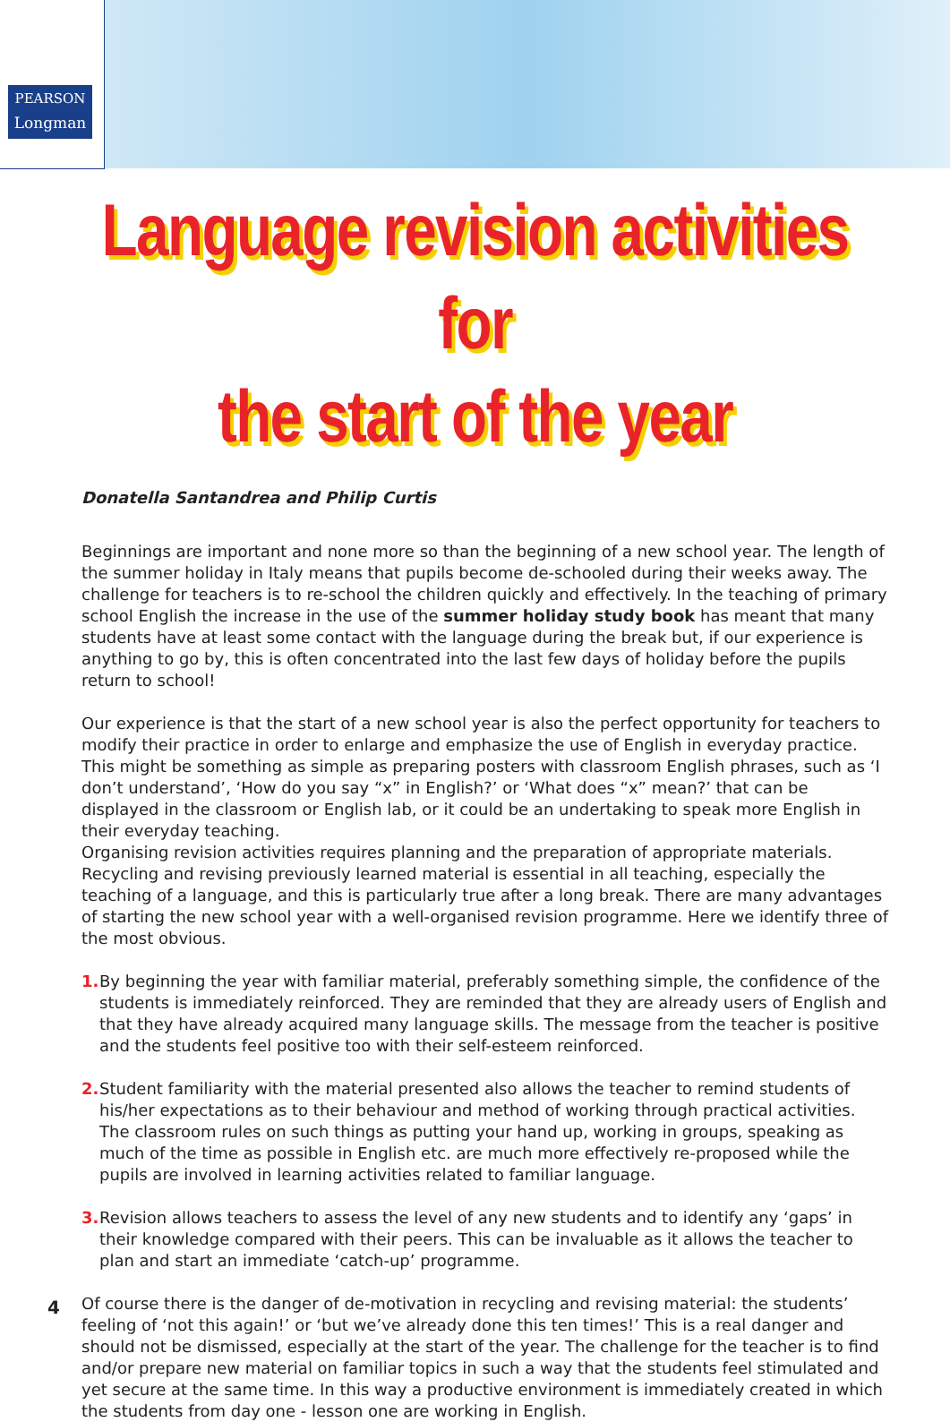PEARSON
Longman
Language revision activities for
the start of the year
Donatella Santandrea and Philip Curtis
Beginnings are important and none more so than the beginning of a new school year. The length of the summer holiday in Italy means that pupils become de-schooled during their weeks away. The challenge for teachers is to re-school the children quickly and effectively. In the teaching of primary school English the increase in the use of the summer holiday study book has meant that many students have at least some contact with the language during the break but, if our experience is anything to go by, this is often concentrated into the last few days of holiday before the pupils return to school!
Our experience is that the start of a new school year is also the perfect opportunity for teachers to modify their practice in order to enlarge and emphasize the use of English in everyday practice. This might be something as simple as preparing posters with classroom English phrases, such as ‘I don’t understand’, ‘How do you say “x” in English?’ or ‘What does “x” mean?’ that can be displayed in the classroom or English lab, or it could be an undertaking to speak more English in their everyday teaching.
Organising revision activities requires planning and the preparation of appropriate materials. Recycling and revising previously learned material is essential in all teaching, especially the teaching of a language, and this is particularly true after a long break. There are many advantages of starting the new school year with a well-organised revision programme. Here we identify three of the most obvious.
1. By beginning the year with familiar material, preferably something simple, the confidence of the students is immediately reinforced. They are reminded that they are already users of English and that they have already acquired many language skills. The message from the teacher is positive and the students feel positive too with their self-esteem reinforced.
2. Student familiarity with the material presented also allows the teacher to remind students of his/her expectations as to their behaviour and method of working through practical activities. The classroom rules on such things as putting your hand up, working in groups, speaking as much of the time as possible in English etc. are much more effectively re-proposed while the pupils are involved in learning activities related to familiar language.
3. Revision allows teachers to assess the level of any new students and to identify any ‘gaps’ in their knowledge compared with their peers. This can be invaluable as it allows the teacher to plan and start an immediate ‘catch-up’ programme.
Of course there is the danger of de-motivation in recycling and revising material: the students’ feeling of ‘not this again!’ or ‘but we’ve already done this ten times!’ This is a real danger and should not be dismissed, especially at the start of the year. The challenge for the teacher is to find and/or prepare new material on familiar topics in such a way that the students feel stimulated and yet secure at the same time. In this way a productive environment is immediately created in which the students from day one - lesson one are working in English.
4